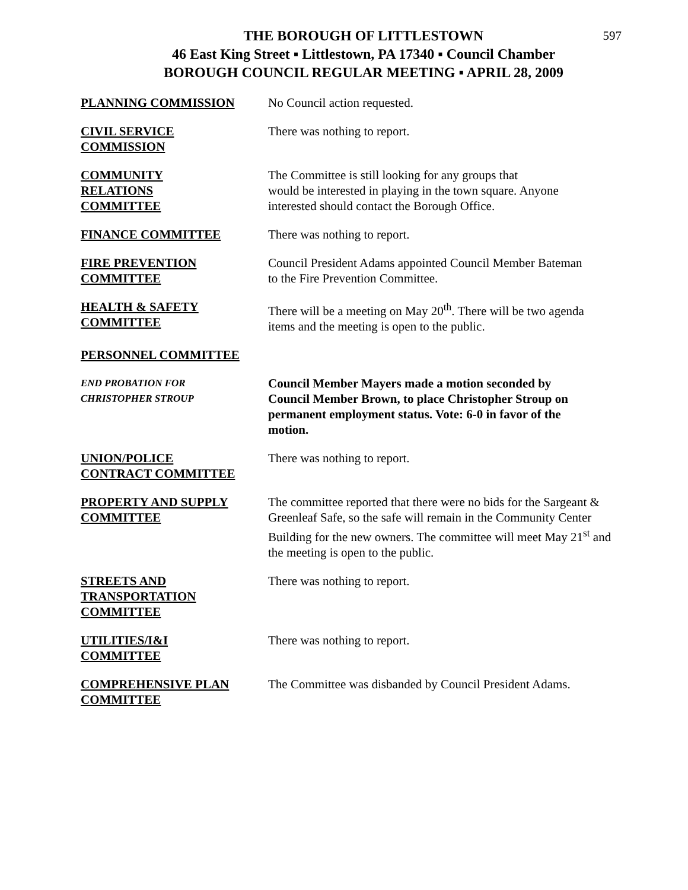597
THE BOROUGH OF LITTLESTOWN
46 East King Street ▪ Littlestown, PA 17340 ▪ Council Chamber
BOROUGH COUNCIL REGULAR MEETING ▪ APRIL 28, 2009
PLANNING COMMISSION No Council action requested.
CIVIL SERVICE
COMMISSION
There was nothing to report.
COMMUNITY
RELATIONS
COMMITTEE
The Committee is still looking for any groups that
would be interested in playing in the town square. Anyone
interested should contact the Borough Office.
FINANCE COMMITTEE There was nothing to report.
FIRE PREVENTION
COMMITTEE
Council President Adams appointed Council Member Bateman
to the Fire Prevention Committee.
HEALTH & SAFETY
COMMITTEE
There will be a meeting on May 20<sup>th</sup>. There will be two agenda
items and the meeting is open to the public.
PERSONNEL COMMITTEE
END PROBATION FOR
CHRISTOPHER STROUP
Council Member Mayers made a motion seconded by
Council Member Brown, to place Christopher Stroup on
permanent employment status. Vote: 6-0 in favor of the
motion.
UNION/POLICE
CONTRACT COMMITTEE
There was nothing to report.
PROPERTY AND SUPPLY
COMMITTEE
The committee reported that there were no bids for the Sargeant &
Greenleaf Safe, so the safe will remain in the Community Center
Building for the new owners. The committee will meet May 21<sup>st</sup> and
the meeting is open to the public.
STREETS AND
TRANSPORTATION
COMMITTEE
There was nothing to report.
UTILITIES/I&I
COMMITTEE
There was nothing to report.
COMPREHENSIVE PLAN
COMMITTEE
The Committee was disbanded by Council President Adams.